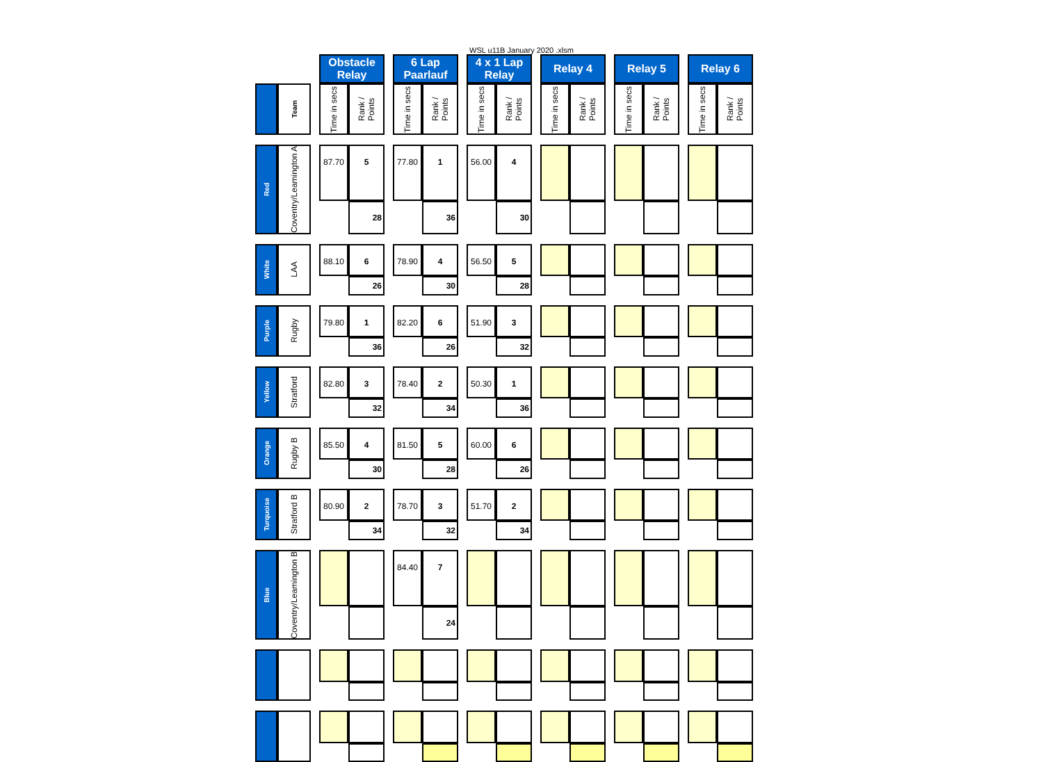WSL u11B January 2020 .xlsm
| | | | Obstacle Relay | | | 6 Lap Paarlauf | | | 4 x 1 Lap Relay | | | Relay 4 | | | Relay 5 | | | Relay 6 | |
| --- | --- | --- | --- | --- | --- | --- | --- | --- | --- | --- | --- | --- | --- | --- | --- | --- | --- | --- | --- |
| | Team | | Time in secs | Rank / Points | | Time in secs | Rank / Points | | Time in secs | Rank / Points | | Time in secs | Rank / Points | | Time in secs | Rank / Points | | Time in secs | Rank / Points |
| Red | Coventry/Leamington A | | 87.70 | 5 | | 77.80 | 1 | | 56.00 | 4 | | | | | | | | | |
| | | | | 28 | | | 36 | | | 30 | | | | | | | | | |
| White | LAA | | 88.10 | 6 | | 78.90 | 4 | | 56.50 | 5 | | | | | | | | | |
| | | | | 26 | | | 30 | | | 28 | | | | | | | | | |
| Purple | Rugby | | 79.80 | 1 | | 82.20 | 6 | | 51.90 | 3 | | | | | | | | | |
| | | | | 36 | | | 26 | | | 32 | | | | | | | | | |
| Yellow | Stratford | | 82.80 | 3 | | 78.40 | 2 | | 50.30 | 1 | | | | | | | | | |
| | | | | 32 | | | 34 | | | 36 | | | | | | | | | |
| Orange | Rugby B | | 85.50 | 4 | | 81.50 | 5 | | 60.00 | 6 | | | | | | | | | |
| | | | | 30 | | | 28 | | | 26 | | | | | | | | | |
| Turquoise | Stratford B | | 80.90 | 2 | | 78.70 | 3 | | 51.70 | 2 | | | | | | | | | |
| | | | | 34 | | | 32 | | | 34 | | | | | | | | | |
| Blue | Coventry/Leamington B | | | | | 84.40 | 7 | | | | | | | | | | | | |
| | | | | | | | 24 | | | | | | | | | | | | |